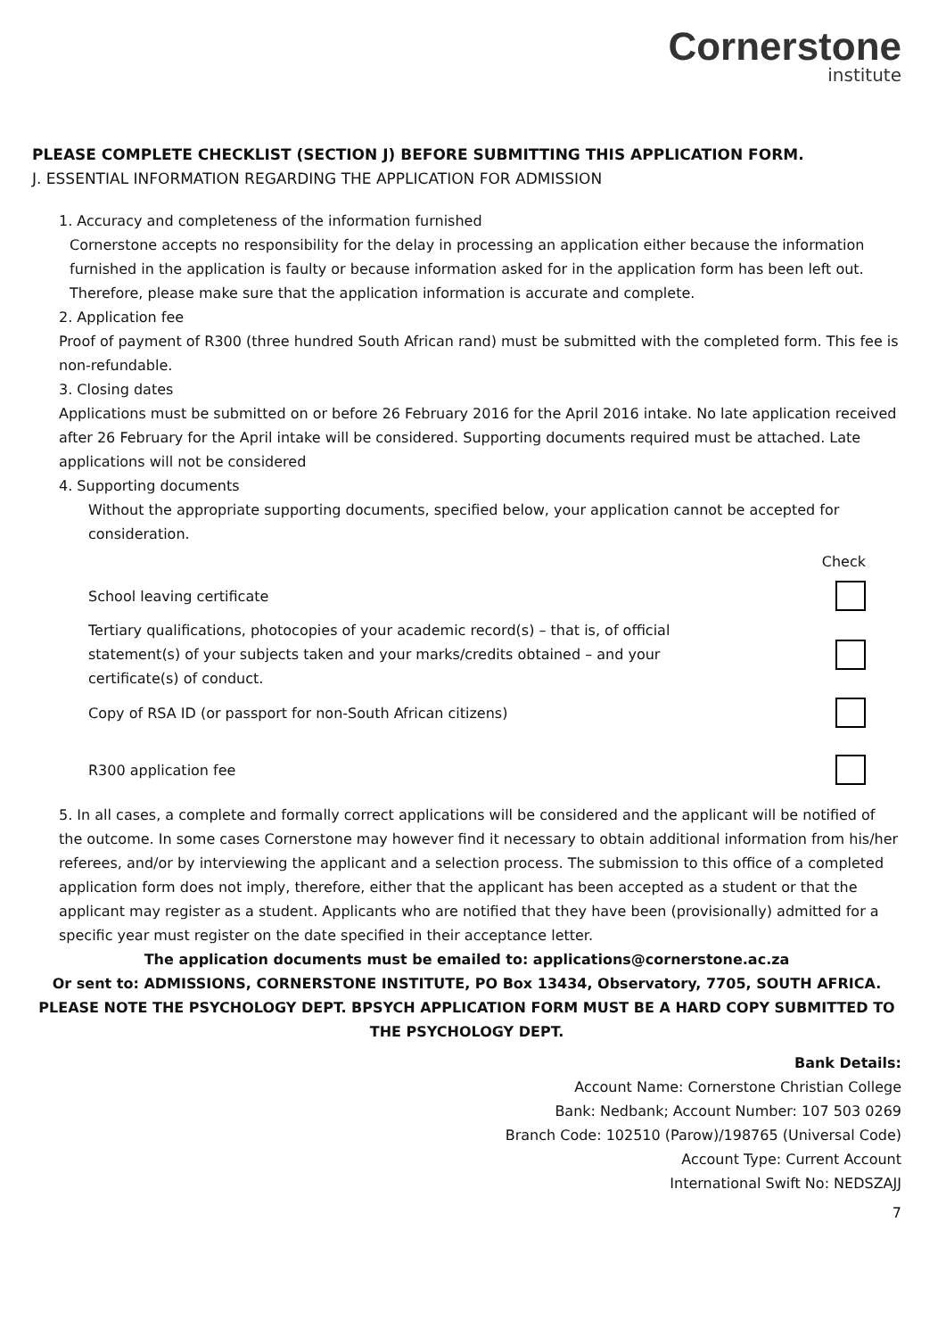Cornerstone
institute
PLEASE COMPLETE CHECKLIST (SECTION J) BEFORE SUBMITTING THIS APPLICATION FORM.
J. ESSENTIAL INFORMATION REGARDING THE APPLICATION FOR ADMISSION
1. Accuracy and completeness of the information furnished
Cornerstone accepts no responsibility for the delay in processing an application either because the information furnished in the application is faulty or because information asked for in the application form has been left out. Therefore, please make sure that the application information is accurate and complete.
2. Application fee
Proof of payment of R300 (three hundred South African rand) must be submitted with the completed form. This fee is non-refundable.
3. Closing dates
Applications must be submitted on or before 26 February 2016 for the April 2016 intake. No late application received after 26 February for the April intake will be considered. Supporting documents required must be attached. Late applications will not be considered
4. Supporting documents
Without the appropriate supporting documents, specified below, your application cannot be accepted for consideration.
Check
School leaving certificate
Tertiary qualifications, photocopies of your academic record(s) – that is, of official statement(s) of your subjects taken and your marks/credits obtained – and your certificate(s) of conduct.
Copy of RSA ID (or passport for non-South African citizens)
R300 application fee
5. In all cases, a complete and formally correct applications will be considered and the applicant will be notified of the outcome. In some cases Cornerstone may however find it necessary to obtain additional information from his/her referees, and/or by interviewing the applicant and a selection process. The submission to this office of a completed application form does not imply, therefore, either that the applicant has been accepted as a student or that the applicant may register as a student. Applicants who are notified that they have been (provisionally) admitted for a specific year must register on the date specified in their acceptance letter.
The application documents must be emailed to: applications@cornerstone.ac.za
Or sent to: ADMISSIONS, CORNERSTONE INSTITUTE, PO Box 13434, Observatory, 7705, SOUTH AFRICA.
PLEASE NOTE THE PSYCHOLOGY DEPT. BPSYCH APPLICATION FORM MUST BE A HARD COPY SUBMITTED TO THE PSYCHOLOGY DEPT.
Bank Details:
Account Name: Cornerstone Christian College
Bank: Nedbank; Account Number: 107 503 0269
Branch Code: 102510 (Parow)/198765 (Universal Code)
Account Type: Current Account
International Swift No: NEDSZAJJ
7